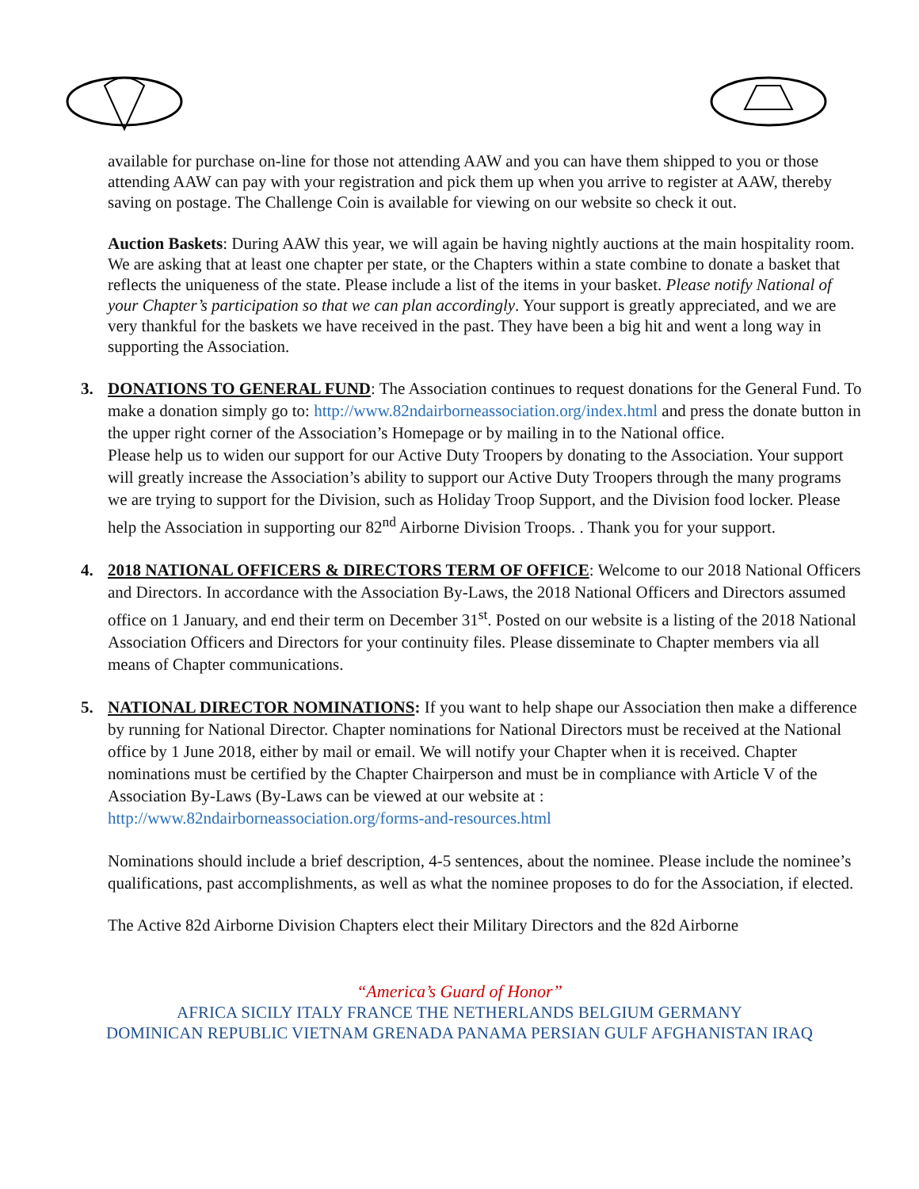available for purchase on-line for those not attending AAW and you can have them shipped to you or those attending AAW can pay with your registration and pick them up when you arrive to register at AAW, thereby saving on postage. The Challenge Coin is available for viewing on our website so check it out.
Auction Baskets: During AAW this year, we will again be having nightly auctions at the main hospitality room. We are asking that at least one chapter per state, or the Chapters within a state combine to donate a basket that reflects the uniqueness of the state. Please include a list of the items in your basket. Please notify National of your Chapter’s participation so that we can plan accordingly. Your support is greatly appreciated, and we are very thankful for the baskets we have received in the past. They have been a big hit and went a long way in supporting the Association.
3. DONATIONS TO GENERAL FUND: The Association continues to request donations for the General Fund. To make a donation simply go to: http://www.82ndairborneassociation.org/index.html and press the donate button in the upper right corner of the Association’s Homepage or by mailing in to the National office.
Please help us to widen our support for our Active Duty Troopers by donating to the Association. Your support will greatly increase the Association’s ability to support our Active Duty Troopers through the many programs we are trying to support for the Division, such as Holiday Troop Support, and the Division food locker. Please help the Association in supporting our 82<sup>nd</sup> Airborne Division Troops. . Thank you for your support.
4. 2018 NATIONAL OFFICERS & DIRECTORS TERM OF OFFICE: Welcome to our 2018 National Officers and Directors. In accordance with the Association By-Laws, the 2018 National Officers and Directors assumed office on 1 January, and end their term on December 31<sup>st</sup>. Posted on our website is a listing of the 2018 National Association Officers and Directors for your continuity files. Please disseminate to Chapter members via all means of Chapter communications.
5. NATIONAL DIRECTOR NOMINATIONS: If you want to help shape our Association then make a difference by running for National Director. Chapter nominations for National Directors must be received at the National office by 1 June 2018, either by mail or email. We will notify your Chapter when it is received. Chapter nominations must be certified by the Chapter Chairperson and must be in compliance with Article V of the Association By-Laws (By-Laws can be viewed at our website at : http://www.82ndairborneassociation.org/forms-and-resources.html
Nominations should include a brief description, 4-5 sentences, about the nominee. Please include the nominee’s qualifications, past accomplishments, as well as what the nominee proposes to do for the Association, if elected.
The Active 82d Airborne Division Chapters elect their Military Directors and the 82d Airborne
“America’s Guard of Honor”
AFRICA SICILY ITALY FRANCE THE NETHERLANDS BELGIUM GERMANY
DOMINICAN REPUBLIC VIETNAM GRENADA PANAMA PERSIAN GULF AFGHANISTAN IRAQ